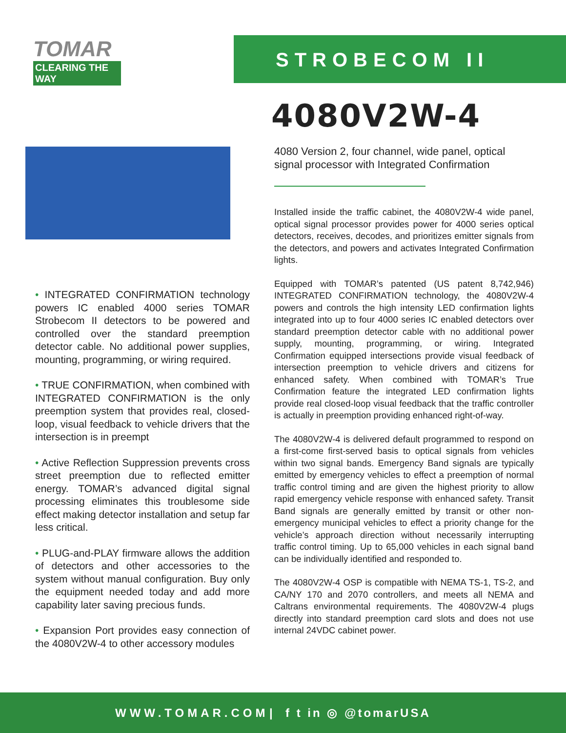TOMAR
CLEARING THE WAY
STROBECOM II
• INTEGRATED CONFIRMATION technology powers IC enabled 4000 series TOMAR Strobecom II detectors to be powered and controlled over the standard preemption detector cable. No additional power supplies, mounting, programming, or wiring required.
• TRUE CONFIRMATION, when combined with INTEGRATED CONFIRMATION is the only preemption system that provides real, closed-loop, visual feedback to vehicle drivers that the intersection is in preempt
• Active Reflection Suppression prevents cross street preemption due to reflected emitter energy. TOMAR’s advanced digital signal processing eliminates this troublesome side effect making detector installation and setup far less critical.
• PLUG-and-PLAY firmware allows the addition of detectors and other accessories to the system without manual configuration. Buy only the equipment needed today and add more capability later saving precious funds.
• Expansion Port provides easy connection of the 4080V2W-4 to other accessory modules
4080V2W-4
4080 Version 2, four channel, wide panel, optical signal processor with Integrated Confirmation
Installed inside the traffic cabinet, the 4080V2W-4 wide panel, optical signal processor provides power for 4000 series optical detectors, receives, decodes, and prioritizes emitter signals from the detectors, and powers and activates Integrated Confirmation lights.
Equipped with TOMAR’s patented (US patent 8,742,946) INTEGRATED CONFIRMATION technology, the 4080V2W-4 powers and controls the high intensity LED confirmation lights integrated into up to four 4000 series IC enabled detectors over standard preemption detector cable with no additional power supply, mounting, programming, or wiring. Integrated Confirmation equipped intersections provide visual feedback of intersection preemption to vehicle drivers and citizens for enhanced safety. When combined with TOMAR’s True Confirmation feature the integrated LED confirmation lights provide real closed-loop visual feedback that the traffic controller is actually in preemption providing enhanced right-of-way.
The 4080V2W-4 is delivered default programmed to respond on a first-come first-served basis to optical signals from vehicles within two signal bands. Emergency Band signals are typically emitted by emergency vehicles to effect a preemption of normal traffic control timing and are given the highest priority to allow rapid emergency vehicle response with enhanced safety. Transit Band signals are generally emitted by transit or other non-emergency municipal vehicles to effect a priority change for the vehicle’s approach direction without necessarily interrupting traffic control timing. Up to 65,000 vehicles in each signal band can be individually identified and responded to.
The 4080V2W-4 OSP is compatible with NEMA TS-1, TS-2, and CA/NY 170 and 2070 controllers, and meets all NEMA and Caltrans environmental requirements. The 4080V2W-4 plugs directly into standard preemption card slots and does not use internal 24VDC cabinet power.
WWW.TOMAR.COM | f t in ◎ @tomarUSA